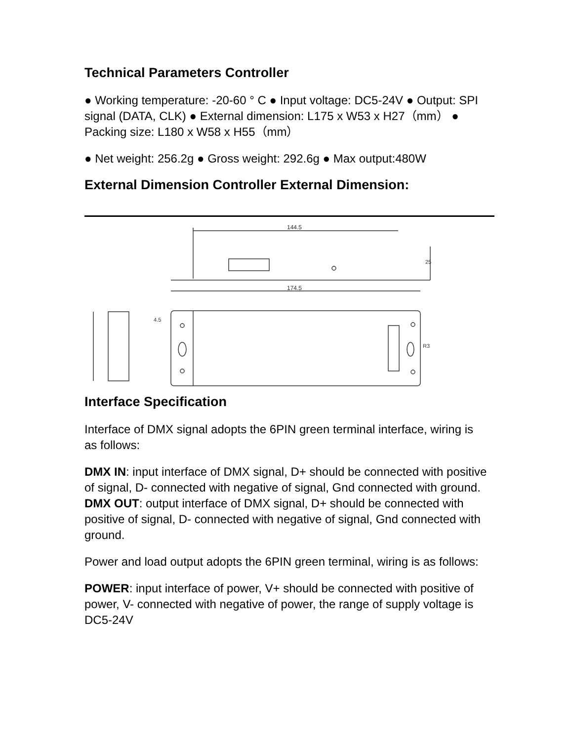Technical Parameters Controller
● Working temperature: -20-60 ° C ● Input voltage: DC5-24V ● Output: SPI signal (DATA, CLK) ● External dimension: L175 x W53 x H27（mm） ● Packing size: L180 x W58 x H55（mm）
● Net weight: 256.2g ● Gross weight: 292.6g ● Max output:480W
External Dimension Controller External Dimension:
144.5
25
174.5
4.5
R3
Interface Specification
Interface of DMX signal adopts the 6PIN green terminal interface, wiring is as follows:
DMX IN: input interface of DMX signal, D+ should be connected with positive of signal, D- connected with negative of signal, Gnd connected with ground. DMX OUT: output interface of DMX signal, D+ should be connected with positive of signal, D- connected with negative of signal, Gnd connected with ground.
Power and load output adopts the 6PIN green terminal, wiring is as follows:
POWER: input interface of power, V+ should be connected with positive of power, V- connected with negative of power, the range of supply voltage is DC5-24V